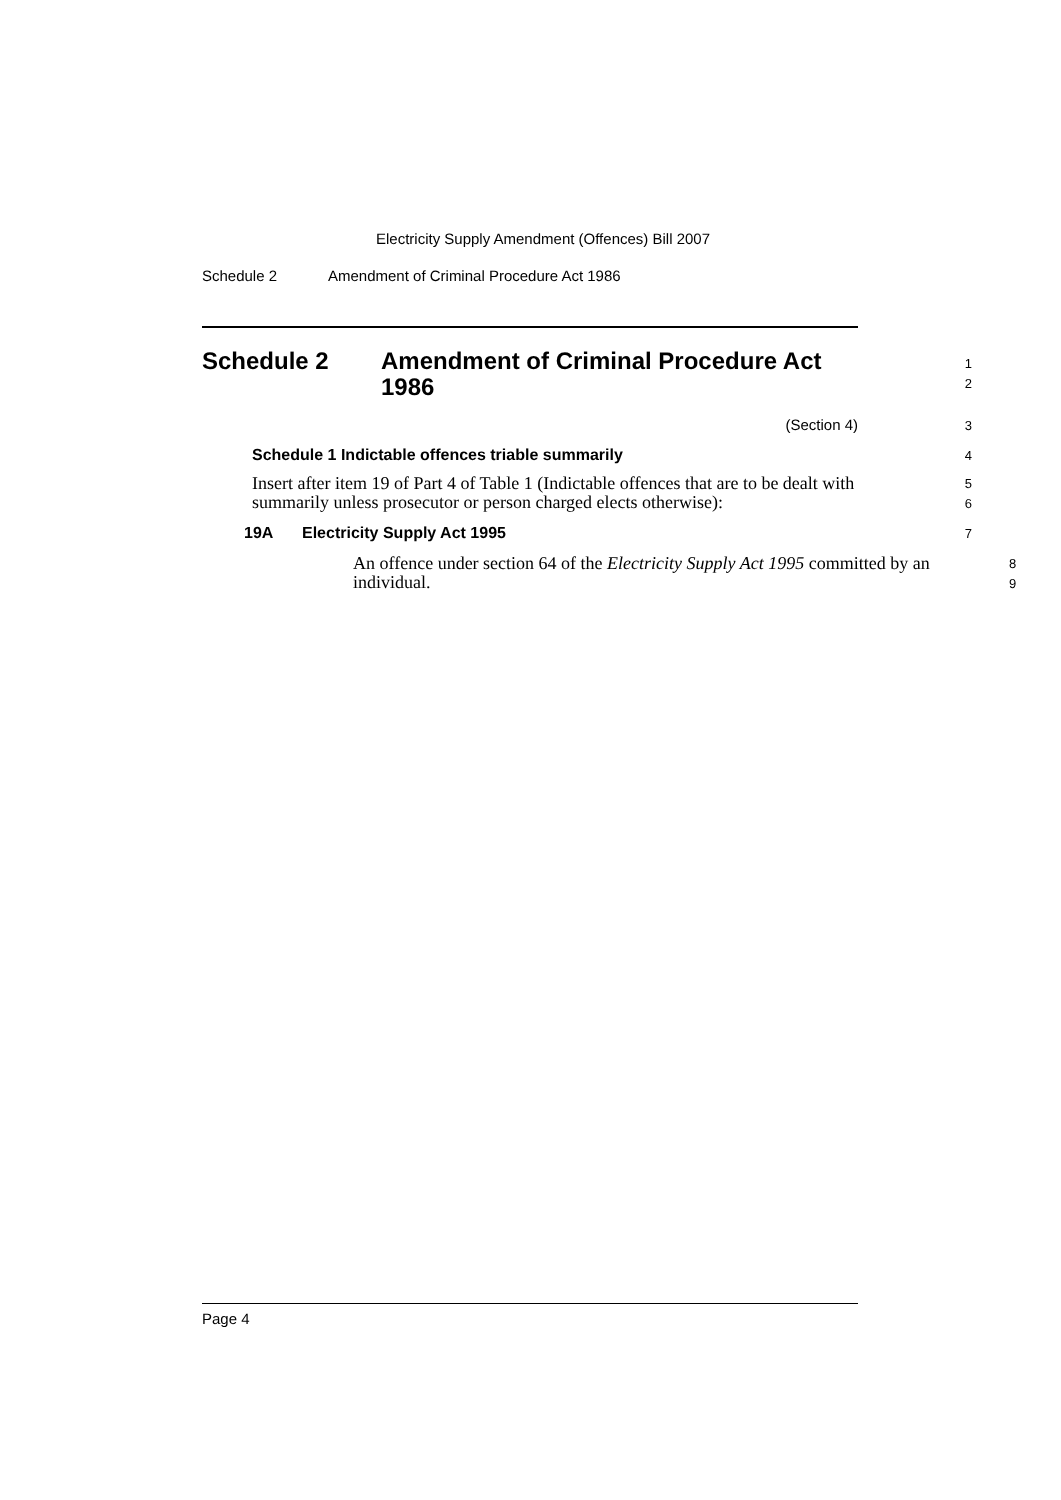Electricity Supply Amendment (Offences) Bill 2007
Schedule 2 Amendment of Criminal Procedure Act 1986
Schedule 2 Amendment of Criminal Procedure Act 1986
1
2
(Section 4)
3
Schedule 1 Indictable offences triable summarily
4
Insert after item 19 of Part 4 of Table 1 (Indictable offences that are to be dealt with summarily unless prosecutor or person charged elects otherwise):
5
6
19A Electricity Supply Act 1995
7
An offence under section 64 of the Electricity Supply Act 1995 committed by an individual.
8
9
Page 4